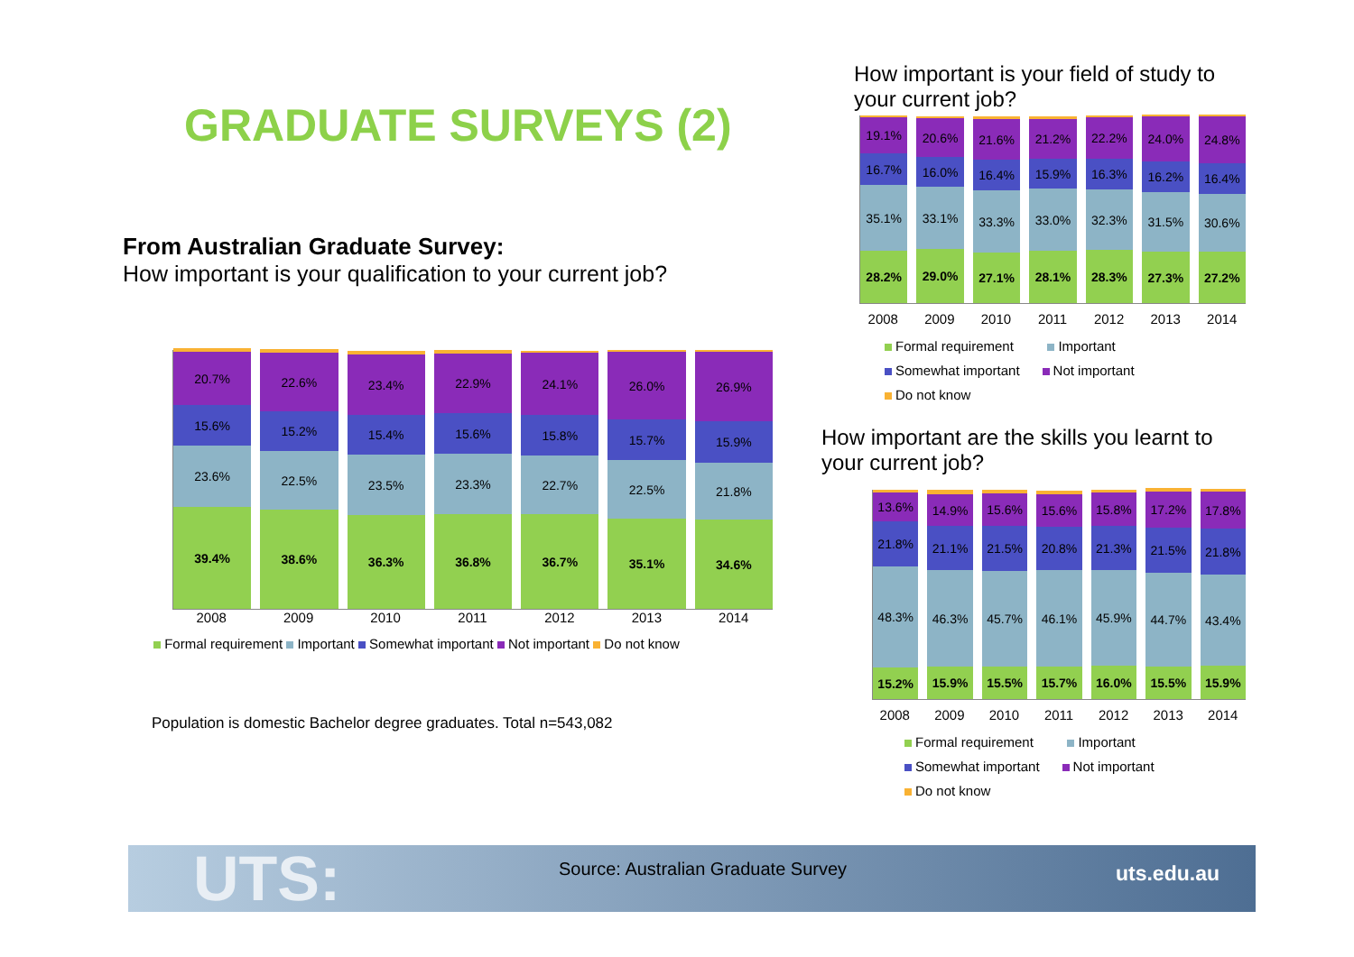GRADUATE SURVEYS (2)
From Australian Graduate Survey:
How important is your qualification to your current job?
20.7%
15.6%
23.6%
39.4%
22.6%
15.2%
22.5%
38.6%
23.4%
15.4%
23.5%
36.3%
22.9%
15.6%
23.3%
36.8%
24.1%
15.8%
22.7%
36.7%
26.0%
15.7%
22.5%
35.1%
26.9%
15.9%
21.8%
34.6%
2008 2009 2010 2011 2012 2013 2014
Formal requirement Important Somewhat important Not important Do not know
Population is domestic Bachelor degree graduates. Total n=543,082
How important is your field of study to your current job?
19.1%
16.7%
35.1%
28.2%
20.6%
16.0%
33.1%
29.0%
21.6%
16.4%
33.3%
27.1%
21.2%
15.9%
33.0%
28.1%
22.2%
16.3%
32.3%
28.3%
24.0%
16.2%
31.5%
27.3%
24.8%
16.4%
30.6%
27.2%
2008 2009 2010 2011 2012 2013 2014
Formal requirement Important
Somewhat important Not important
Do not know
How important are the skills you learnt to your current job?
13.6%
21.8%
48.3%
15.2%
14.9%
21.1%
46.3%
15.9%
15.6%
21.5%
45.7%
15.5%
15.6%
20.8%
46.1%
15.7%
15.8%
21.3%
45.9%
16.0%
17.2%
21.5%
44.7%
15.5%
17.8%
21.8%
43.4%
15.9%
2008 2009 2010 2011 2012 2013 2014
Formal requirement Important
Somewhat important Not important
Do not know
UTS: Source: Australian Graduate Survey uts.edu.au